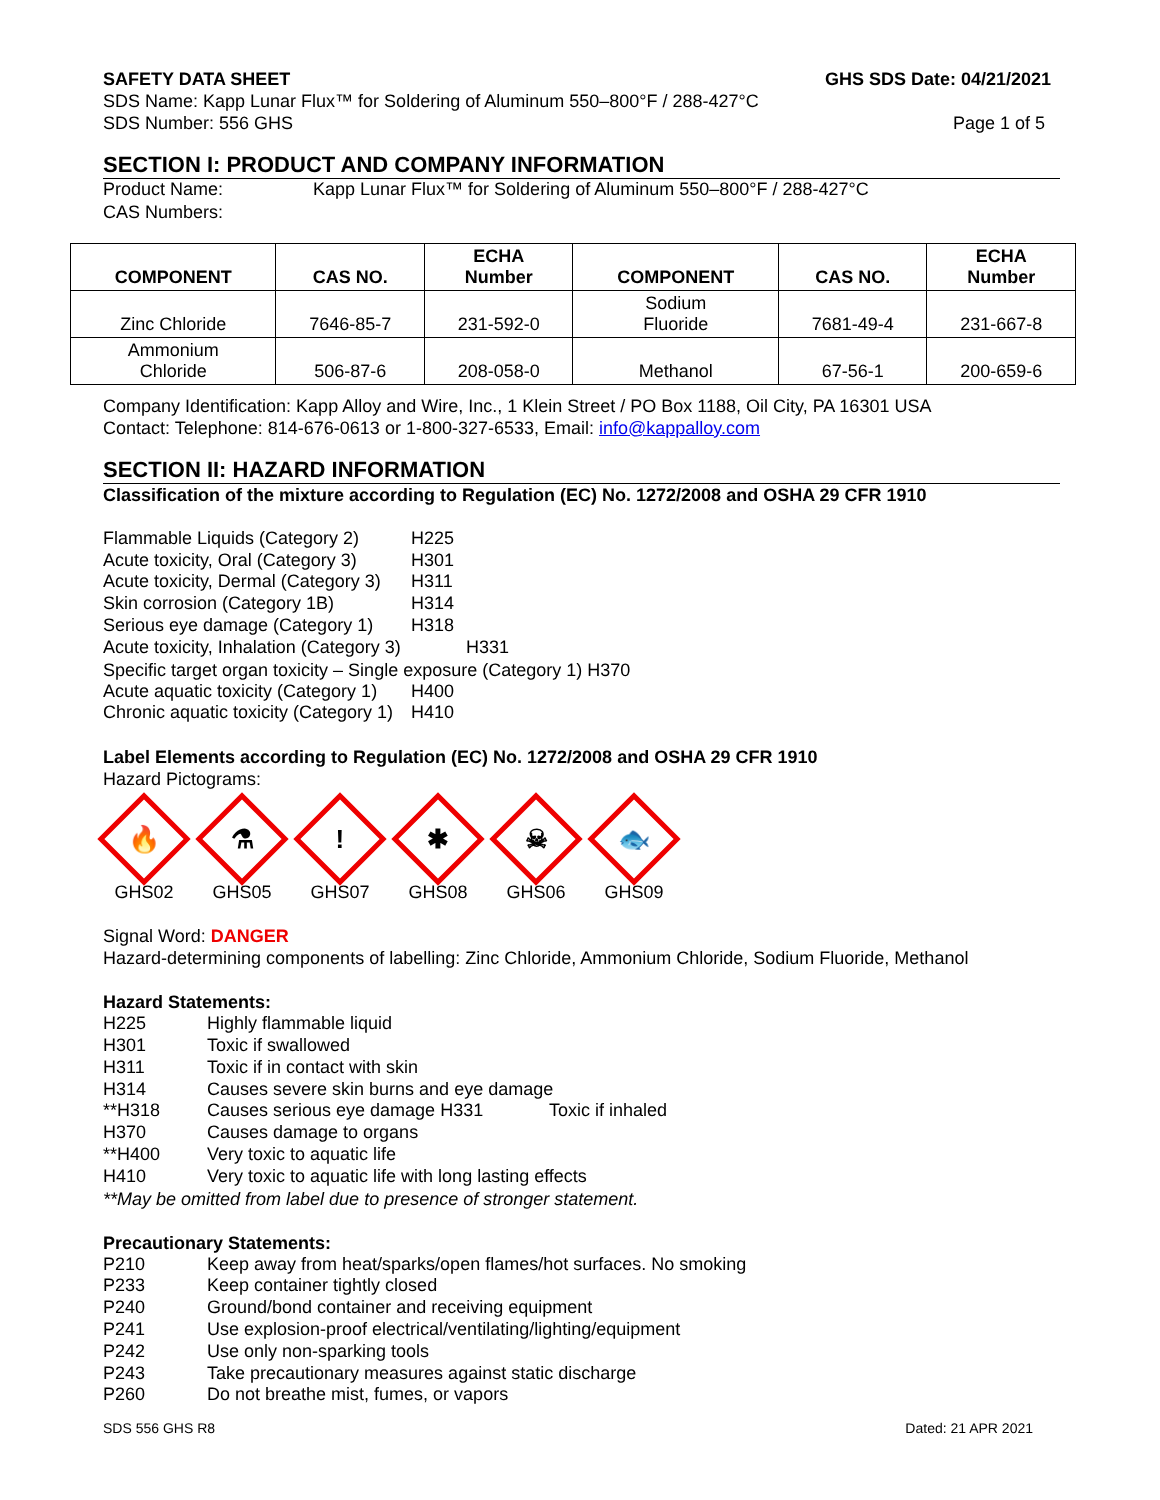SAFETY DATA SHEET GHS SDS Date: 04/21/2021
SDS Name: Kapp Lunar Flux™ for Soldering of Aluminum 550–800°F / 288-427°C
SDS Number: 556 GHS Page 1 of 5
SECTION I: PRODUCT AND COMPANY INFORMATION
Product Name: Kapp Lunar Flux™ for Soldering of Aluminum 550–800°F / 288-427°C
CAS Numbers:
| COMPONENT | CAS NO. | ECHA Number | COMPONENT | CAS NO. | ECHA Number |
| --- | --- | --- | --- | --- | --- |
| Zinc Chloride | 7646-85-7 | 231-592-0 | Sodium Fluoride | 7681-49-4 | 231-667-8 |
| Ammonium Chloride | 506-87-6 | 208-058-0 | Methanol | 67-56-1 | 200-659-6 |
Company Identification: Kapp Alloy and Wire, Inc., 1 Klein Street / PO Box 1188, Oil City, PA 16301 USA
Contact: Telephone: 814-676-0613 or 1-800-327-6533, Email: info@kappalloy.com
SECTION II: HAZARD INFORMATION
Classification of the mixture according to Regulation (EC) No. 1272/2008 and OSHA 29 CFR 1910
Flammable Liquids (Category 2) H225
Acute toxicity, Oral (Category 3) H301
Acute toxicity, Dermal (Category 3) H311
Skin corrosion (Category 1B) H314
Serious eye damage (Category 1) H318
Acute toxicity, Inhalation (Category 3) H331
Specific target organ toxicity – Single exposure (Category 1) H370
Acute aquatic toxicity (Category 1) H400
Chronic aquatic toxicity (Category 1) H410
Label Elements according to Regulation (EC) No. 1272/2008 and OSHA 29 CFR 1910
Hazard Pictograms:
🔥
GHS02
⚗
GHS05
!
GHS07
✱
GHS08
☠
GHS06
🐟
GHS09
Signal Word: DANGER
Hazard-determining components of labelling: Zinc Chloride, Ammonium Chloride, Sodium Fluoride, Methanol
Hazard Statements:
H225 Highly flammable liquid
H301 Toxic if swallowed
H311 Toxic if in contact with skin
H314 Causes severe skin burns and eye damage
**H318 Causes serious eye damage H331 Toxic if inhaled
H370 Causes damage to organs
**H400 Very toxic to aquatic life
H410 Very toxic to aquatic life with long lasting effects
**May be omitted from label due to presence of stronger statement.
Precautionary Statements:
P210 Keep away from heat/sparks/open flames/hot surfaces. No smoking
P233 Keep container tightly closed
P240 Ground/bond container and receiving equipment
P241 Use explosion-proof electrical/ventilating/lighting/equipment
P242 Use only non-sparking tools
P243 Take precautionary measures against static discharge
P260 Do not breathe mist, fumes, or vapors
SDS 556 GHS R8 Dated: 21 APR 2021